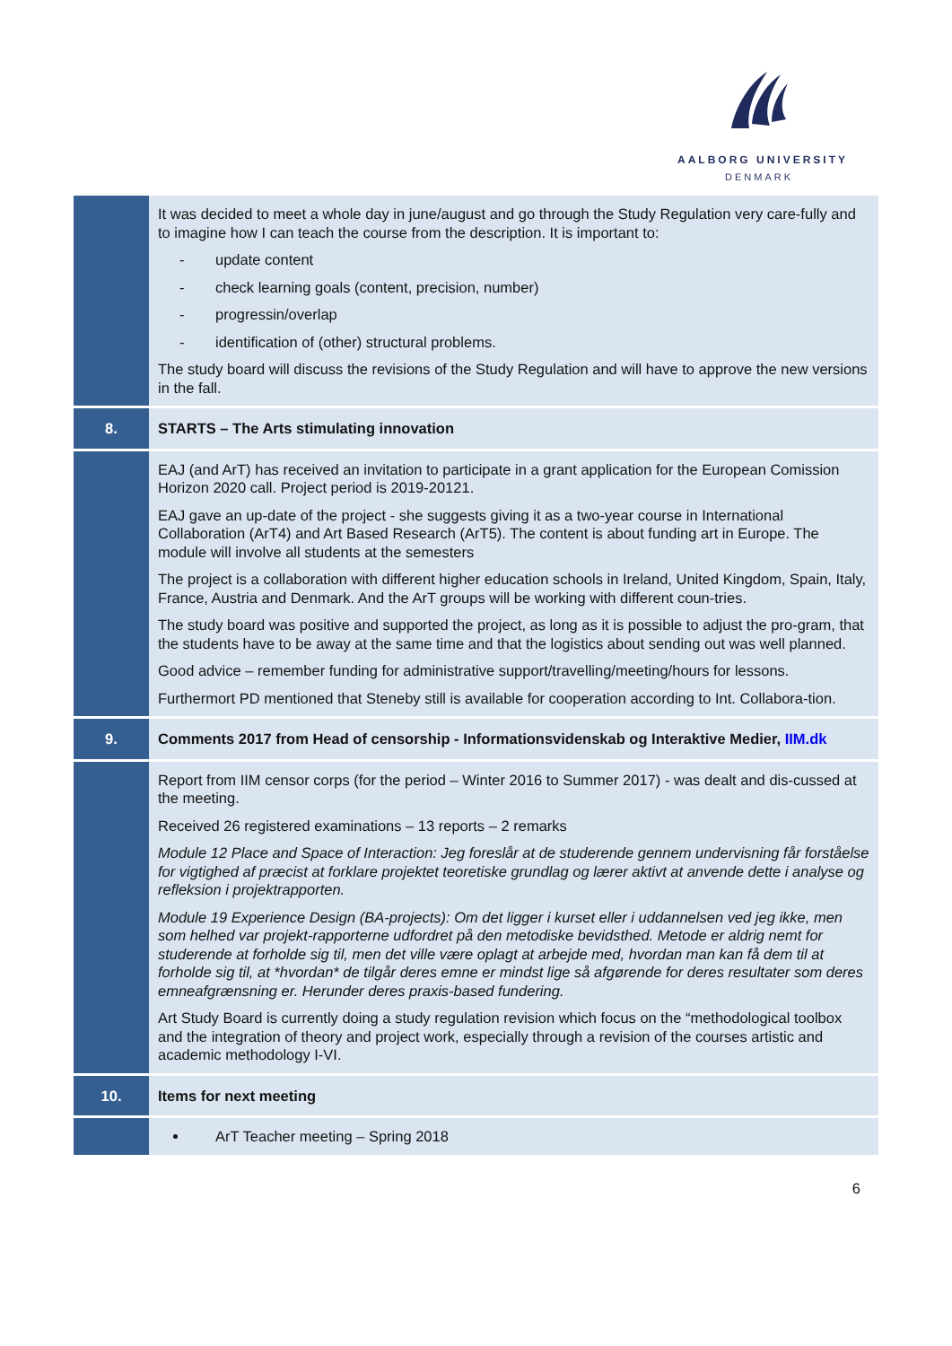AALBORG UNIVERSITY
DENMARK
| | It was decided to meet a whole day in june/august and go through the Study Regulation very care-fully and to imagine how I can teach the course from the description. It is important to: update content check learning goals (content, precision, number) progressin/overlap identification of (other) structural problems. The study board will discuss the revisions of the Study Regulation and will have to approve the new versions in the fall. |
| 8. | STARTS – The Arts stimulating innovation |
| | EAJ (and ArT) has received an invitation to participate in a grant application for the European Comission Horizon 2020 call. Project period is 2019-20121. EAJ gave an up-date of the project - she suggests giving it as a two-year course in International Collaboration (ArT4) and Art Based Research (ArT5). The content is about funding art in Europe. The module will involve all students at the semesters The project is a collaboration with different higher education schools in Ireland, United Kingdom, Spain, Italy, France, Austria and Denmark. And the ArT groups will be working with different coun-tries. The study board was positive and supported the project, as long as it is possible to adjust the pro-gram, that the students have to be away at the same time and that the logistics about sending out was well planned. Good advice – remember funding for administrative support/travelling/meeting/hours for lessons. Furthermort PD mentioned that Steneby still is available for cooperation according to Int. Collabora-tion. |
| 9. | Comments 2017 from Head of censorship - Informationsvidenskab og Interaktive Medier, IIM.dk |
| | Report from IIM censor corps (for the period – Winter 2016 to Summer 2017) - was dealt and dis-cussed at the meeting. Received 26 registered examinations – 13 reports – 2 remarks Module 12 Place and Space of Interaction: Jeg foreslår at de studerende gennem undervisning får forståelse for vigtighed af præcist at forklare projektet teoretiske grundlag og lærer aktivt at anvende dette i analyse og refleksion i projektrapporten. Module 19 Experience Design (BA-projects): Om det ligger i kurset eller i uddannelsen ved jeg ikke, men som helhed var projekt-rapporterne udfordret på den metodiske bevidsthed. Metode er aldrig nemt for studerende at forholde sig til, men det ville være oplagt at arbejde med, hvordan man kan få dem til at forholde sig til, at *hvordan* de tilgår deres emne er mindst lige så afgørende for deres resultater som deres emneafgrænsning er. Herunder deres praxis-based fundering. Art Study Board is currently doing a study regulation revision which focus on the “methodological toolbox and the integration of theory and project work, especially through a revision of the courses artistic and academic methodology I-VI. |
| 10. | Items for next meeting |
| | ArT Teacher meeting – Spring 2018 |
6